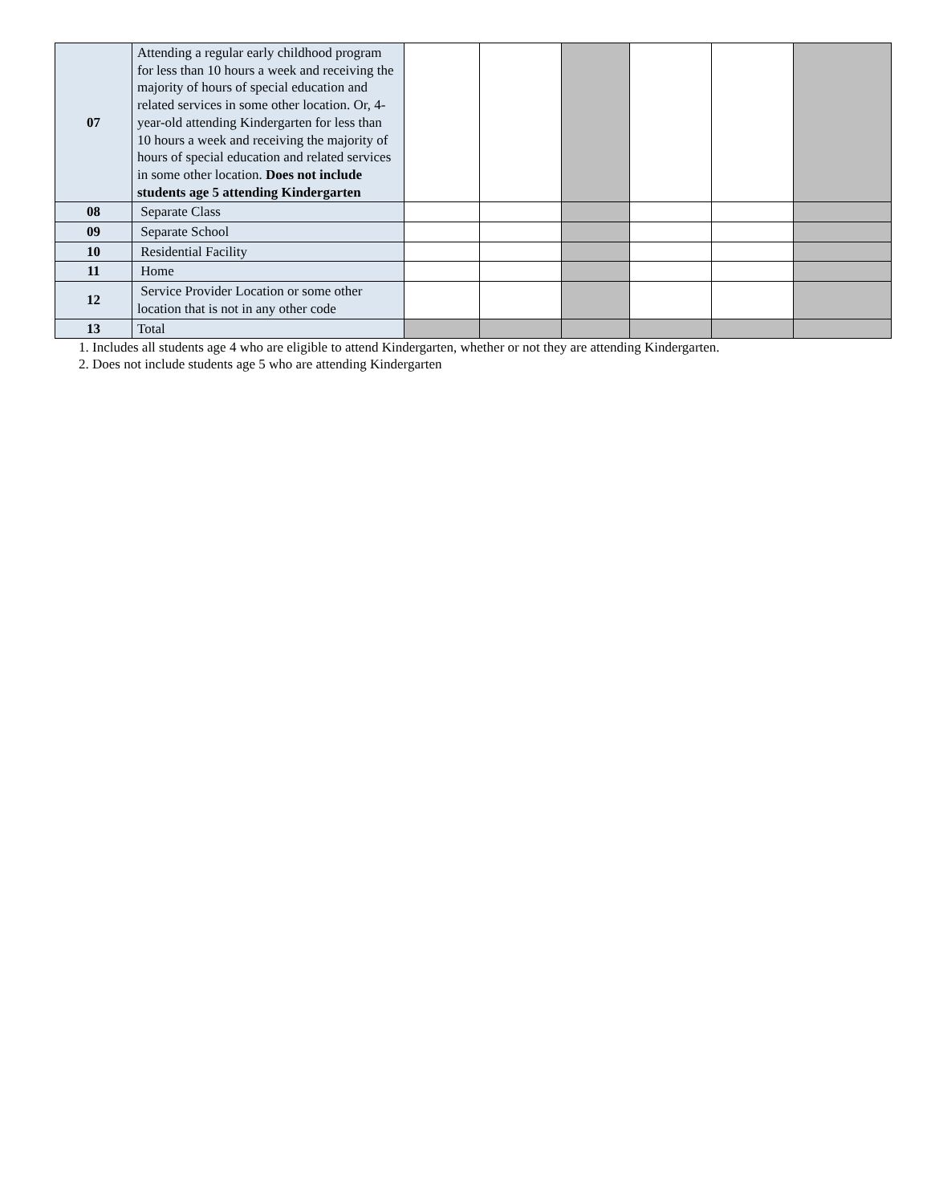| 07 | Attending a regular early childhood program for less than 10 hours a week and receiving the majority of hours of special education and related services in some other location. Or, 4-year-old attending Kindergarten for less than 10 hours a week and receiving the majority of hours of special education and related services in some other location. Does not include students age 5 attending Kindergarten | | | | | | |
| 08 | Separate Class | | | | | | |
| 09 | Separate School | | | | | | |
| 10 | Residential Facility | | | | | | |
| 11 | Home | | | | | | |
| 12 | Service Provider Location or some other location that is not in any other code | | | | | | |
| 13 | Total | | | | | | |
1. Includes all students age 4 who are eligible to attend Kindergarten, whether or not they are attending Kindergarten.
2. Does not include students age 5 who are attending Kindergarten